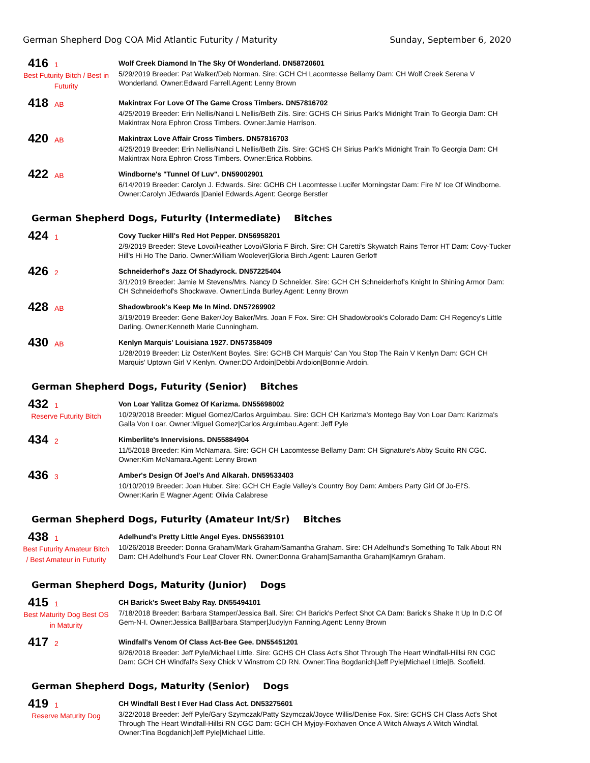German Shepherd Dog COA Mid Atlantic Futurity / Maturity Sunday, September 6, 2020
416 1
Best Futurity Bitch / Best in Futurity
Wolf Creek Diamond In The Sky Of Wonderland. DN58720601
5/29/2019 Breeder: Pat Walker/Deb Norman. Sire: GCH CH Lacomtesse Bellamy Dam: CH Wolf Creek Serena V Wonderland. Owner:Edward Farrell.Agent: Lenny Brown
418 AB
Makintrax For Love Of The Game Cross Timbers. DN57816702
4/25/2019 Breeder: Erin Nellis/Nanci L Nellis/Beth Zils. Sire: GCHS CH Sirius Park's Midnight Train To Georgia Dam: CH Makintrax Nora Ephron Cross Timbers. Owner:Jamie Harrison.
420 AB
Makintrax Love Affair Cross Timbers. DN57816703
4/25/2019 Breeder: Erin Nellis/Nanci L Nellis/Beth Zils. Sire: GCHS CH Sirius Park's Midnight Train To Georgia Dam: CH Makintrax Nora Ephron Cross Timbers. Owner:Erica Robbins.
422 AB
Windborne's "Tunnel Of Luv". DN59002901
6/14/2019 Breeder: Carolyn J. Edwards. Sire: GCHB CH Lacomtesse Lucifer Morningstar Dam: Fire N' Ice Of Windborne. Owner:Carolyn JEdwards |Daniel Edwards.Agent: George Berstler
German Shepherd Dogs, Futurity (Intermediate) Bitches
424 1
Covy Tucker Hill's Red Hot Pepper. DN56958201
2/9/2019 Breeder: Steve Lovoi/Heather Lovoi/Gloria F Birch. Sire: CH Caretti's Skywatch Rains Terror HT Dam: Covy-Tucker Hill's Hi Ho The Dario. Owner:William Woolever|Gloria Birch.Agent: Lauren Gerloff
426 2
Schneiderhof's Jazz Of Shadyrock. DN57225404
3/1/2019 Breeder: Jamie M Stevens/Mrs. Nancy D Schneider. Sire: GCH CH Schneiderhof's Knight In Shining Armor Dam: CH Schneiderhof's Shockwave. Owner:Linda Burley.Agent: Lenny Brown
428 AB
Shadowbrook's Keep Me In Mind. DN57269902
3/19/2019 Breeder: Gene Baker/Joy Baker/Mrs. Joan F Fox. Sire: CH Shadowbrook's Colorado Dam: CH Regency's Little Darling. Owner:Kenneth Marie Cunningham.
430 AB
Kenlyn Marquis' Louisiana 1927. DN57358409
1/28/2019 Breeder: Liz Oster/Kent Boyles. Sire: GCHB CH Marquis' Can You Stop The Rain V Kenlyn Dam: GCH CH Marquis' Uptown Girl V Kenlyn. Owner:DD Ardoin|Debbi Ardoion|Bonnie Ardoin.
German Shepherd Dogs, Futurity (Senior) Bitches
432 1
Reserve Futurity Bitch
Von Loar Yalitza Gomez Of Karizma. DN55698002
10/29/2018 Breeder: Miguel Gomez/Carlos Arguimbau. Sire: GCH CH Karizma's Montego Bay Von Loar Dam: Karizma's Galla Von Loar. Owner:Miguel Gomez|Carlos Arguimbau.Agent: Jeff Pyle
434 2
Kimberlite's Innervisions. DN55884904
11/5/2018 Breeder: Kim McNamara. Sire: GCH CH Lacomtesse Bellamy Dam: CH Signature's Abby Scuito RN CGC. Owner:Kim McNamara.Agent: Lenny Brown
436 3
Amber's Design Of Joel's And Alkarah. DN59533403
10/10/2019 Breeder: Joan Huber. Sire: GCH CH Eagle Valley's Country Boy Dam: Ambers Party Girl Of Jo-El'S. Owner:Karin E Wagner.Agent: Olivia Calabrese
German Shepherd Dogs, Futurity (Amateur Int/Sr) Bitches
438 1
Best Futurity Amateur Bitch / Best Amateur in Futurity
Adelhund's Pretty Little Angel Eyes. DN55639101
10/26/2018 Breeder: Donna Graham/Mark Graham/Samantha Graham. Sire: CH Adelhund's Something To Talk About RN Dam: CH Adelhund's Four Leaf Clover RN. Owner:Donna Graham|Samantha Graham|Kamryn Graham.
German Shepherd Dogs, Maturity (Junior) Dogs
415 1
Best Maturity Dog Best OS in Maturity
CH Barick's Sweet Baby Ray. DN55494101
7/18/2018 Breeder: Barbara Stamper/Jessica Ball. Sire: CH Barick's Perfect Shot CA Dam: Barick's Shake It Up In D.C Of Gem-N-I. Owner:Jessica Ball|Barbara Stamper|Judylyn Fanning.Agent: Lenny Brown
417 2
Windfall's Venom Of Class Act-Bee Gee. DN55451201
9/26/2018 Breeder: Jeff Pyle/Michael Little. Sire: GCHS CH Class Act's Shot Through The Heart Windfall-Hillsi RN CGC Dam: GCH CH Windfall's Sexy Chick V Winstrom CD RN. Owner:Tina Bogdanich|Jeff Pyle|Michael Little|B. Scofield.
German Shepherd Dogs, Maturity (Senior) Dogs
419 1
Reserve Maturity Dog
CH Windfall Best I Ever Had Class Act. DN53275601
3/22/2018 Breeder: Jeff Pyle/Gary Szymczak/Patty Szymczak/Joyce Willis/Denise Fox. Sire: GCHS CH Class Act's Shot Through The Heart Windfall-Hillsi RN CGC Dam: GCH CH Myjoy-Foxhaven Once A Witch Always A Witch Windfal. Owner:Tina Bogdanich|Jeff Pyle|Michael Little.